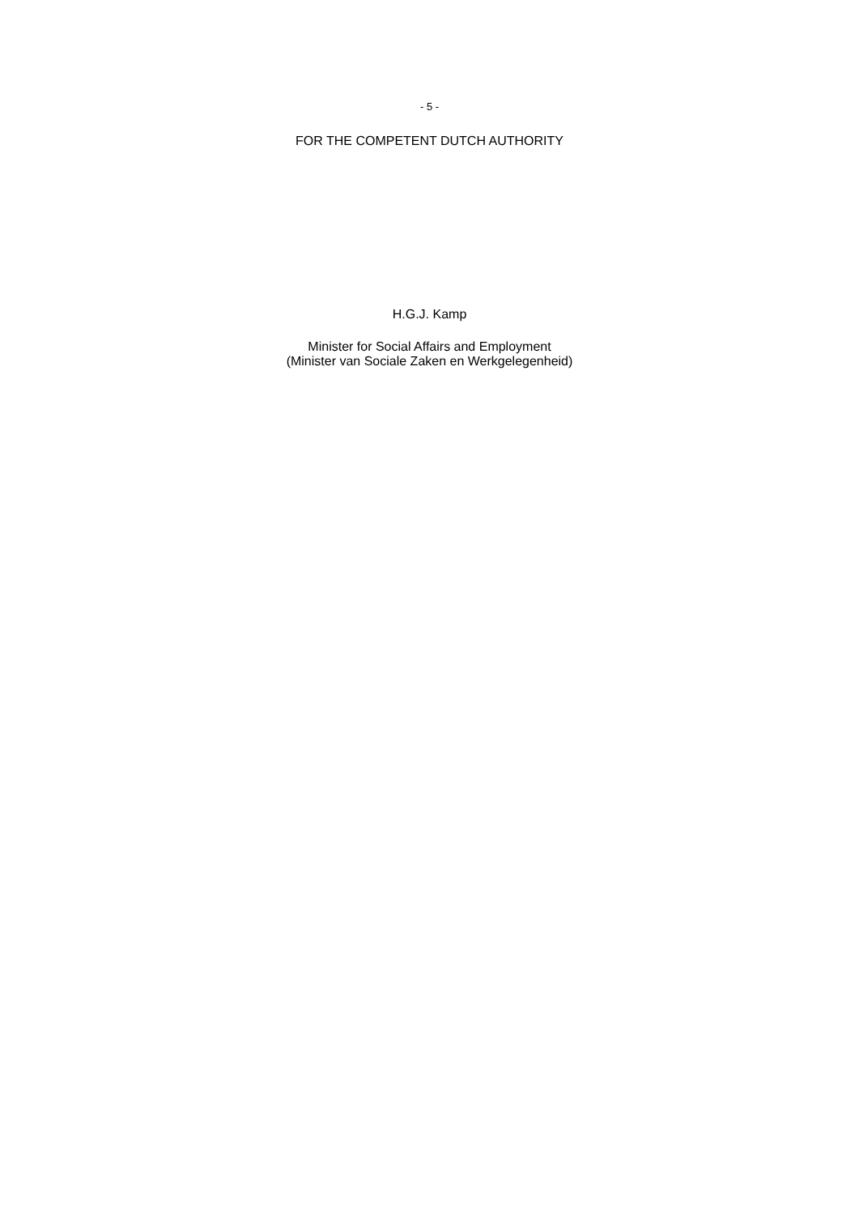- 5 -
FOR THE COMPETENT DUTCH AUTHORITY
H.G.J. Kamp
Minister for Social Affairs and Employment
(Minister van Sociale Zaken en Werkgelegenheid)